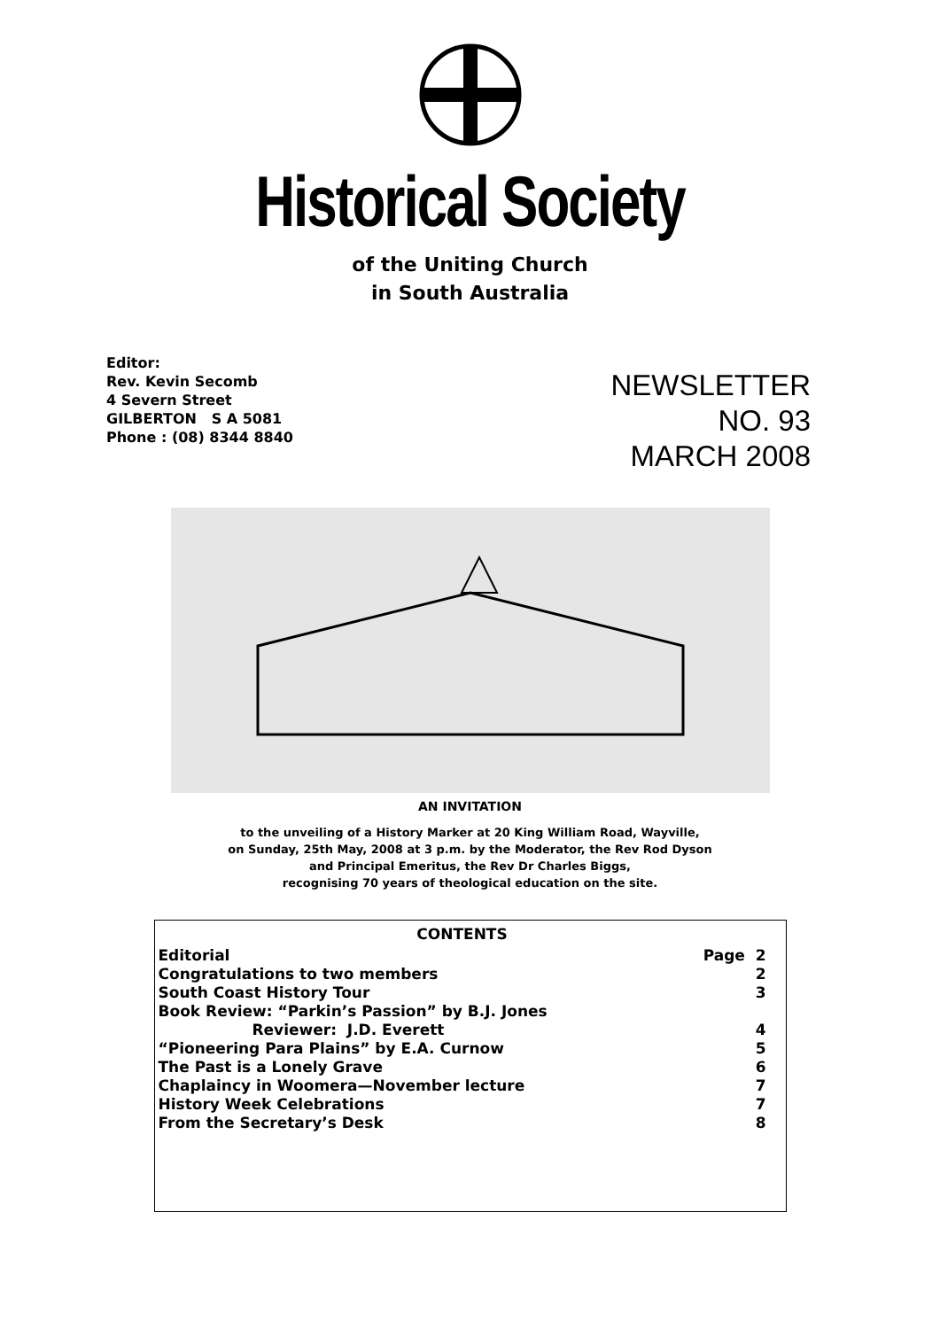Historical Society
of the Uniting Church
in South Australia
Editor:
Rev. Kevin Secomb
4 Severn Street
GILBERTON S A 5081
Phone : (08) 8344 8840
NEWSLETTER
NO. 93
MARCH 2008
AN INVITATION
to the unveiling of a History Marker at 20 King William Road, Wayville,
on Sunday, 25th May, 2008 at 3 p.m. by the Moderator, the Rev Rod Dyson
and Principal Emeritus, the Rev Dr Charles Biggs,
recognising 70 years of theological education on the site.
| CONTENTS | |
| --- | --- |
| Editorial | Page 2 |
| Congratulations to two members | 2 |
| South Coast History Tour | 3 |
| Book Review: “Parkin’s Passion” by B.J. Jones | |
| Reviewer: J.D. Everett | 4 |
| “Pioneering Para Plains” by E.A. Curnow | 5 |
| The Past is a Lonely Grave | 6 |
| Chaplaincy in Woomera—November lecture | 7 |
| History Week Celebrations | 7 |
| From the Secretary’s Desk | 8 |